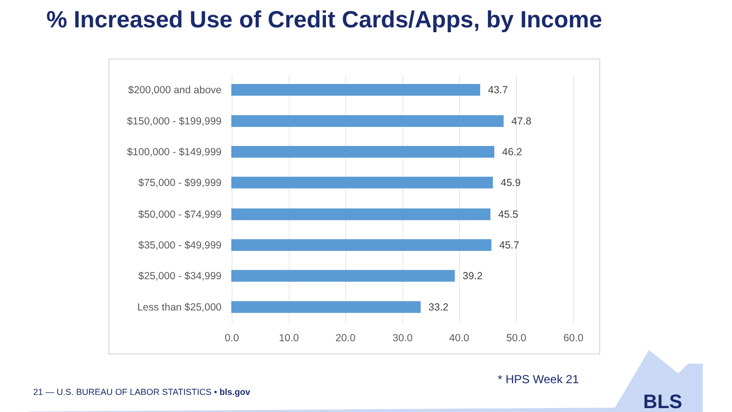% Increased Use of Credit Cards/Apps, by Income
$200,000 and above 43.7
$150,000 - $199,999
47.8
$100,000 - $149,999
46.2
$75,000 - $99,999 45.9
$50,000 - $74,999 45.5
$35,000 - $49,999 45.7
$25,000 - $34,999 39.2
Less than $25,000 33.2
0.0 10.0 20.0 30.0 40.0 50.0 60.0
* HPS Week 21
21 — U.S. BUREAU OF LABOR STATISTICS • bls.gov
BLS